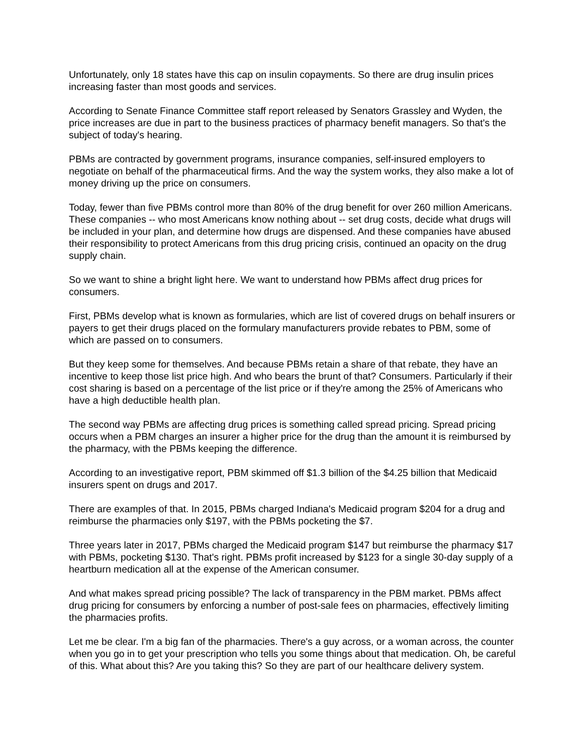Unfortunately, only 18 states have this cap on insulin copayments. So there are drug insulin prices increasing faster than most goods and services.
According to Senate Finance Committee staff report released by Senators Grassley and Wyden, the price increases are due in part to the business practices of pharmacy benefit managers. So that's the subject of today's hearing.
PBMs are contracted by government programs, insurance companies, self-insured employers to negotiate on behalf of the pharmaceutical firms. And the way the system works, they also make a lot of money driving up the price on consumers.
Today, fewer than five PBMs control more than 80% of the drug benefit for over 260 million Americans. These companies -- who most Americans know nothing about -- set drug costs, decide what drugs will be included in your plan, and determine how drugs are dispensed. And these companies have abused their responsibility to protect Americans from this drug pricing crisis, continued an opacity on the drug supply chain.
So we want to shine a bright light here. We want to understand how PBMs affect drug prices for consumers.
First, PBMs develop what is known as formularies, which are list of covered drugs on behalf insurers or payers to get their drugs placed on the formulary manufacturers provide rebates to PBM, some of which are passed on to consumers.
But they keep some for themselves. And because PBMs retain a share of that rebate, they have an incentive to keep those list price high. And who bears the brunt of that? Consumers. Particularly if their cost sharing is based on a percentage of the list price or if they're among the 25% of Americans who have a high deductible health plan.
The second way PBMs are affecting drug prices is something called spread pricing. Spread pricing occurs when a PBM charges an insurer a higher price for the drug than the amount it is reimbursed by the pharmacy, with the PBMs keeping the difference.
According to an investigative report, PBM skimmed off $1.3 billion of the $4.25 billion that Medicaid insurers spent on drugs and 2017.
There are examples of that. In 2015, PBMs charged Indiana's Medicaid program $204 for a drug and reimburse the pharmacies only $197, with the PBMs pocketing the $7.
Three years later in 2017, PBMs charged the Medicaid program $147 but reimburse the pharmacy $17 with PBMs, pocketing $130. That's right. PBMs profit increased by $123 for a single 30-day supply of a heartburn medication all at the expense of the American consumer.
And what makes spread pricing possible? The lack of transparency in the PBM market. PBMs affect drug pricing for consumers by enforcing a number of post-sale fees on pharmacies, effectively limiting the pharmacies profits.
Let me be clear. I'm a big fan of the pharmacies. There's a guy across, or a woman across, the counter when you go in to get your prescription who tells you some things about that medication. Oh, be careful of this. What about this? Are you taking this? So they are part of our healthcare delivery system.